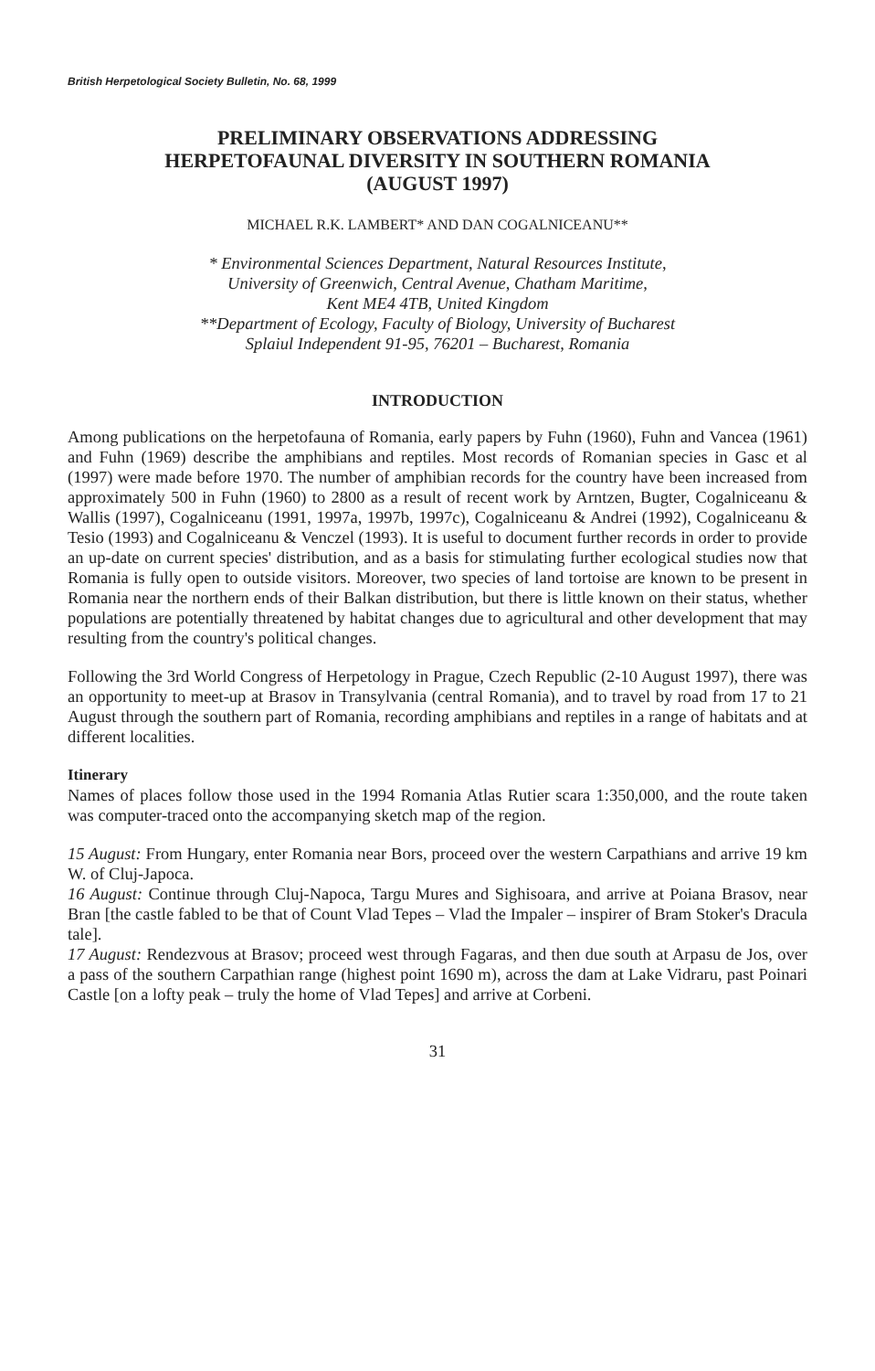British Herpetological Society Bulletin, No. 68, 1999
PRELIMINARY OBSERVATIONS ADDRESSING
HERPETOFAUNAL DIVERSITY IN SOUTHERN ROMANIA
(AUGUST 1997)
MICHAEL R.K. LAMBERT* AND DAN COGALNICEANU**
* Environmental Sciences Department, Natural Resources Institute,
University of Greenwich, Central Avenue, Chatham Maritime,
Kent ME4 4TB, United Kingdom
**Department of Ecology, Faculty of Biology, University of Bucharest
Splaiul Independent 91-95, 76201 – Bucharest, Romania
INTRODUCTION
Among publications on the herpetofauna of Romania, early papers by Fuhn (1960), Fuhn and Vancea (1961) and Fuhn (1969) describe the amphibians and reptiles. Most records of Romanian species in Gasc et al (1997) were made before 1970. The number of amphibian records for the country have been increased from approximately 500 in Fuhn (1960) to 2800 as a result of recent work by Arntzen, Bugter, Cogalniceanu & Wallis (1997), Cogalniceanu (1991, 1997a, 1997b, 1997c), Cogalniceanu & Andrei (1992), Cogalniceanu & Tesio (1993) and Cogalniceanu & Venczel (1993). It is useful to document further records in order to provide an up-date on current species' distribution, and as a basis for stimulating further ecological studies now that Romania is fully open to outside visitors. Moreover, two species of land tortoise are known to be present in Romania near the northern ends of their Balkan distribution, but there is little known on their status, whether populations are potentially threatened by habitat changes due to agricultural and other development that may resulting from the country's political changes.
Following the 3rd World Congress of Herpetology in Prague, Czech Republic (2-10 August 1997), there was an opportunity to meet-up at Brasov in Transylvania (central Romania), and to travel by road from 17 to 21 August through the southern part of Romania, recording amphibians and reptiles in a range of habitats and at different localities.
Itinerary
Names of places follow those used in the 1994 Romania Atlas Rutier scara 1:350,000, and the route taken was computer-traced onto the accompanying sketch map of the region.
15 August: From Hungary, enter Romania near Bors, proceed over the western Carpathians and arrive 19 km W. of Cluj-Japoca.
16 August: Continue through Cluj-Napoca, Targu Mures and Sighisoara, and arrive at Poiana Brasov, near Bran [the castle fabled to be that of Count Vlad Tepes – Vlad the Impaler – inspirer of Bram Stoker's Dracula tale].
17 August: Rendezvous at Brasov; proceed west through Fagaras, and then due south at Arpasu de Jos, over a pass of the southern Carpathian range (highest point 1690 m), across the dam at Lake Vidraru, past Poinari Castle [on a lofty peak – truly the home of Vlad Tepes] and arrive at Corbeni.
31